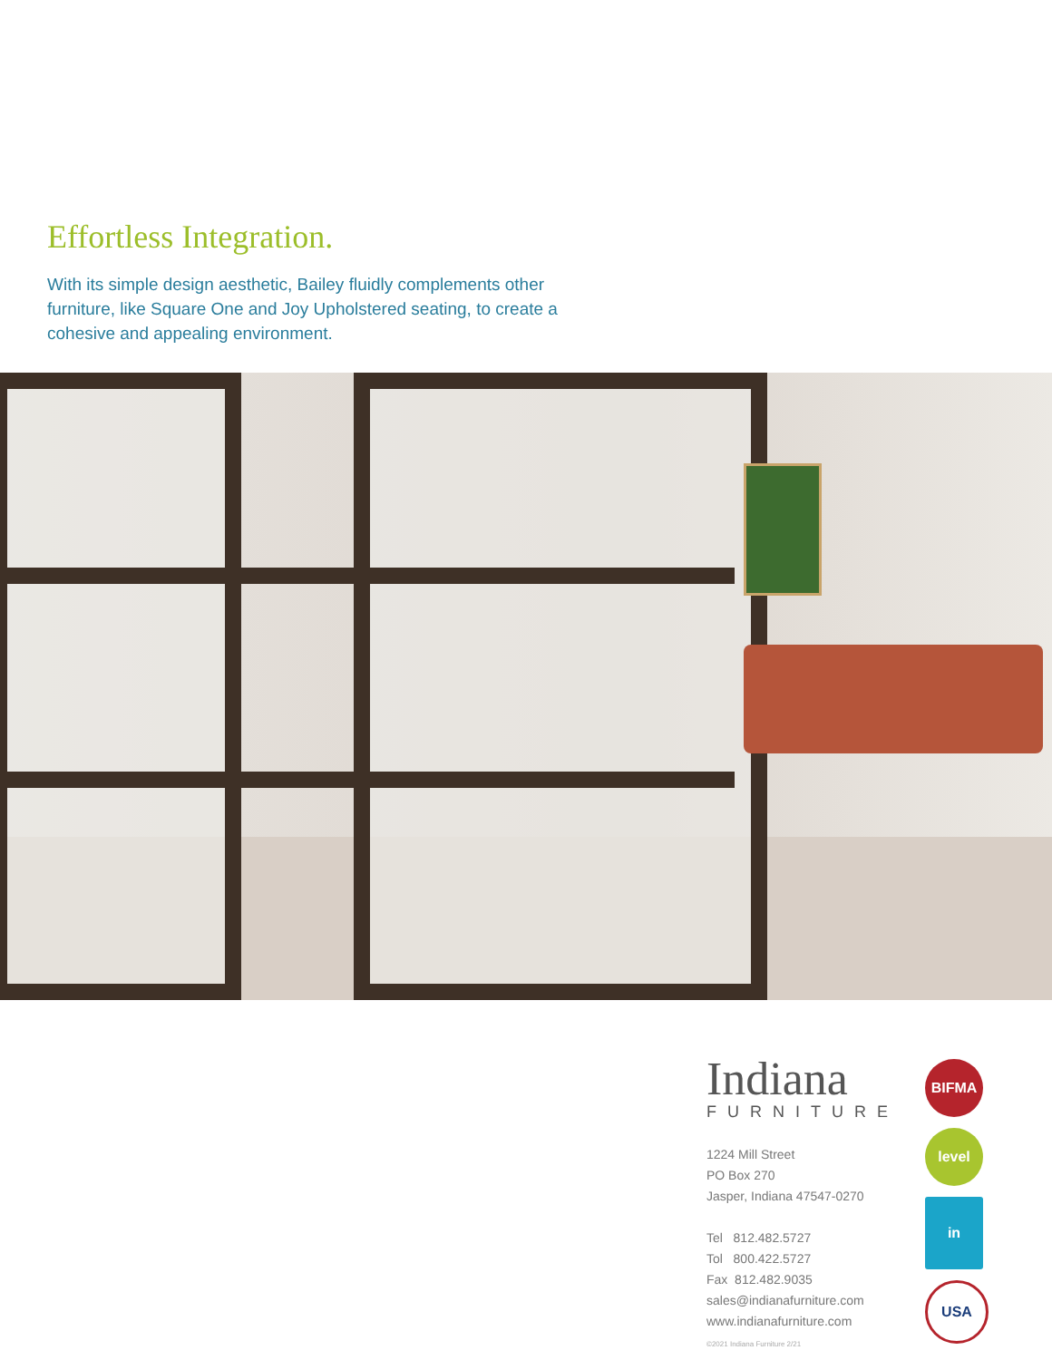Effortless Integration.
With its simple design aesthetic, Bailey fluidly complements other furniture, like Square One and Joy Upholstered seating, to create a cohesive and appealing environment.
Indiana
FURNITURE
1224 Mill Street
PO Box 270
Jasper, Indiana 47547-0270
Tel 812.482.5727
Tol 800.422.5727
Fax 812.482.9035
sales@indianafurniture.com
www.indianafurniture.com
©2021 Indiana Furniture 2/21
BIFMA
level
in
USA